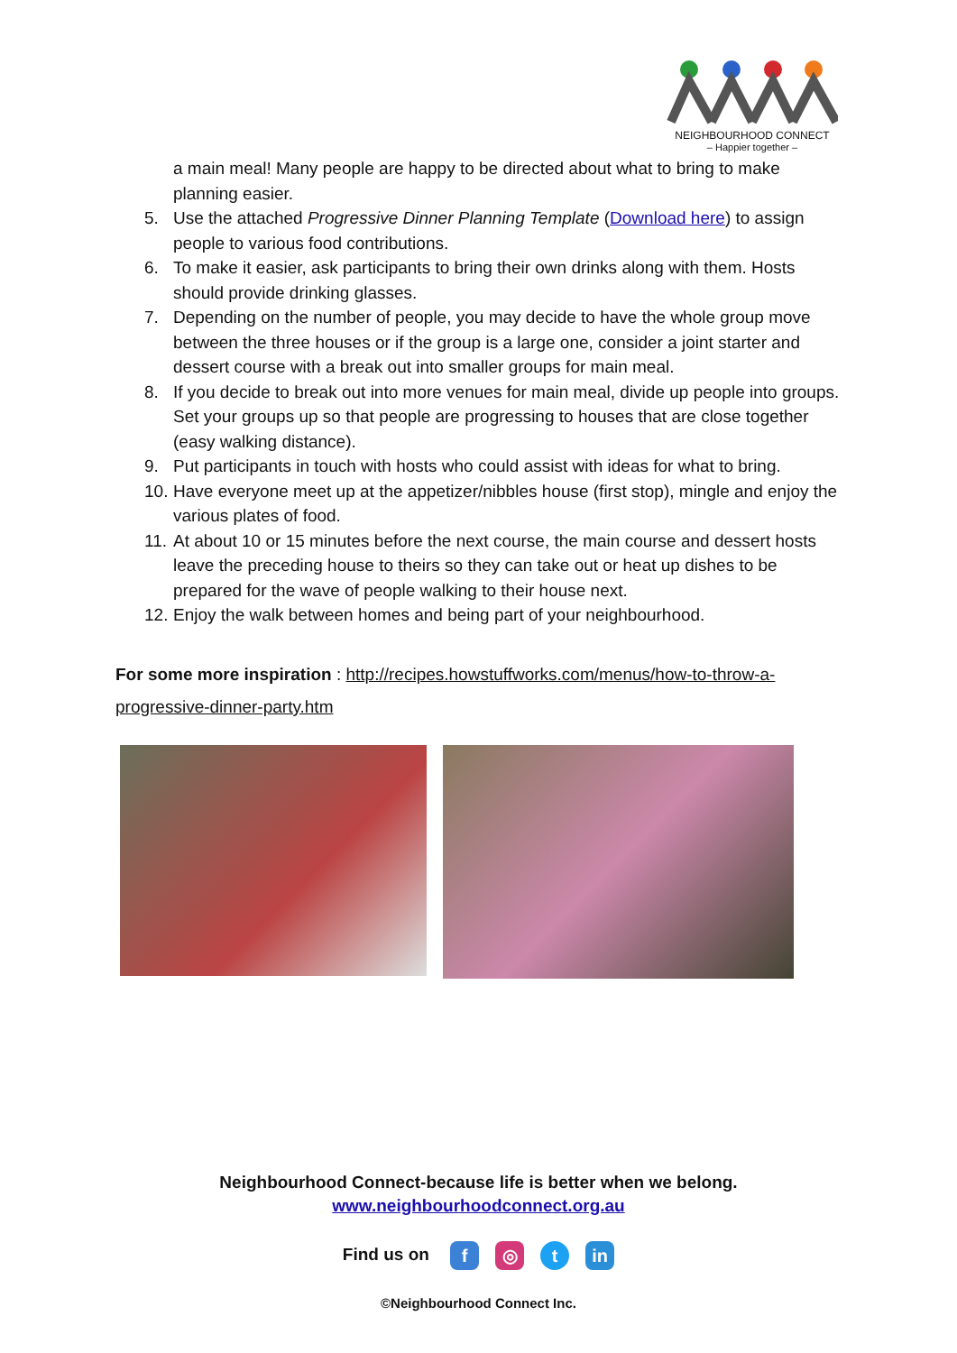NEIGHBOURHOOD CONNECT
– Happier together –
a main meal! Many people are happy to be directed about what to bring to make planning easier.
5. Use the attached Progressive Dinner Planning Template (Download here) to assign people to various food contributions.
6. To make it easier, ask participants to bring their own drinks along with them. Hosts should provide drinking glasses.
7. Depending on the number of people, you may decide to have the whole group move between the three houses or if the group is a large one, consider a joint starter and dessert course with a break out into smaller groups for main meal.
8. If you decide to break out into more venues for main meal, divide up people into groups. Set your groups up so that people are progressing to houses that are close together (easy walking distance).
9. Put participants in touch with hosts who could assist with ideas for what to bring.
10. Have everyone meet up at the appetizer/nibbles house (first stop), mingle and enjoy the various plates of food.
11. At about 10 or 15 minutes before the next course, the main course and dessert hosts leave the preceding house to theirs so they can take out or heat up dishes to be prepared for the wave of people walking to their house next.
12. Enjoy the walk between homes and being part of your neighbourhood.
For some more inspiration : http://recipes.howstuffworks.com/menus/how-to-throw-a-progressive-dinner-party.htm
Neighbourhood Connect-because life is better when we belong.
www.neighbourhoodconnect.org.au
Find us on f ◎ t in
©Neighbourhood Connect Inc.